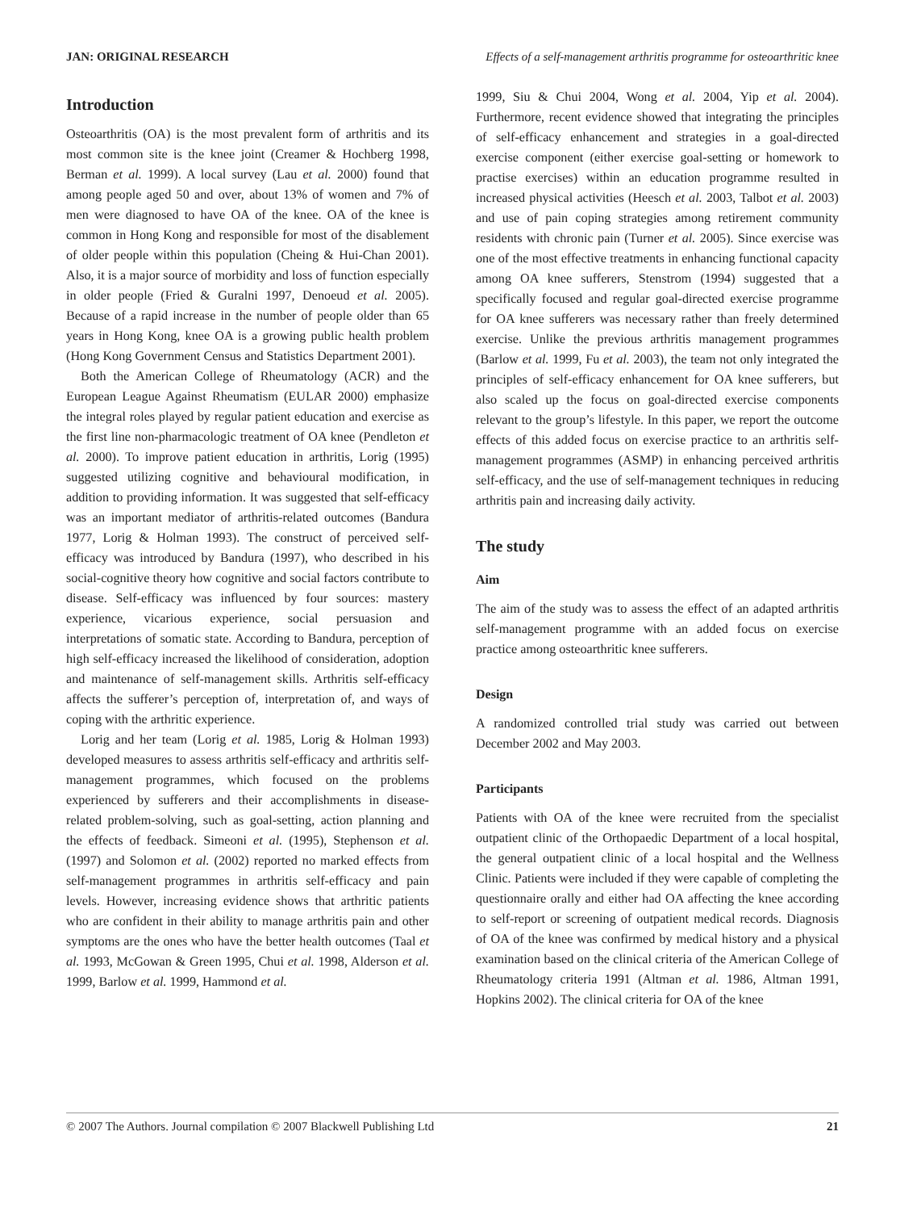JAN: ORIGINAL RESEARCH Effects of a self-management arthritis programme for osteoarthritic knee
Introduction
Osteoarthritis (OA) is the most prevalent form of arthritis and its most common site is the knee joint (Creamer & Hochberg 1998, Berman et al. 1999). A local survey (Lau et al. 2000) found that among people aged 50 and over, about 13% of women and 7% of men were diagnosed to have OA of the knee. OA of the knee is common in Hong Kong and responsible for most of the disablement of older people within this population (Cheing & Hui-Chan 2001). Also, it is a major source of morbidity and loss of function especially in older people (Fried & Guralni 1997, Denoeud et al. 2005). Because of a rapid increase in the number of people older than 65 years in Hong Kong, knee OA is a growing public health problem (Hong Kong Government Census and Statistics Department 2001).
Both the American College of Rheumatology (ACR) and the European League Against Rheumatism (EULAR 2000) emphasize the integral roles played by regular patient education and exercise as the first line non-pharmacologic treatment of OA knee (Pendleton et al. 2000). To improve patient education in arthritis, Lorig (1995) suggested utilizing cognitive and behavioural modification, in addition to providing information. It was suggested that self-efficacy was an important mediator of arthritis-related outcomes (Bandura 1977, Lorig & Holman 1993). The construct of perceived self-efficacy was introduced by Bandura (1997), who described in his social-cognitive theory how cognitive and social factors contribute to disease. Self-efficacy was influenced by four sources: mastery experience, vicarious experience, social persuasion and interpretations of somatic state. According to Bandura, perception of high self-efficacy increased the likelihood of consideration, adoption and maintenance of self-management skills. Arthritis self-efficacy affects the sufferer’s perception of, interpretation of, and ways of coping with the arthritic experience.
Lorig and her team (Lorig et al. 1985, Lorig & Holman 1993) developed measures to assess arthritis self-efficacy and arthritis self-management programmes, which focused on the problems experienced by sufferers and their accomplishments in disease-related problem-solving, such as goal-setting, action planning and the effects of feedback. Simeoni et al. (1995), Stephenson et al. (1997) and Solomon et al. (2002) reported no marked effects from self-management programmes in arthritis self-efficacy and pain levels. However, increasing evidence shows that arthritic patients who are confident in their ability to manage arthritis pain and other symptoms are the ones who have the better health outcomes (Taal et al. 1993, McGowan & Green 1995, Chui et al. 1998, Alderson et al. 1999, Barlow et al. 1999, Hammond et al.
1999, Siu & Chui 2004, Wong et al. 2004, Yip et al. 2004). Furthermore, recent evidence showed that integrating the principles of self-efficacy enhancement and strategies in a goal-directed exercise component (either exercise goal-setting or homework to practise exercises) within an education programme resulted in increased physical activities (Heesch et al. 2003, Talbot et al. 2003) and use of pain coping strategies among retirement community residents with chronic pain (Turner et al. 2005). Since exercise was one of the most effective treatments in enhancing functional capacity among OA knee sufferers, Stenstrom (1994) suggested that a specifically focused and regular goal-directed exercise programme for OA knee sufferers was necessary rather than freely determined exercise. Unlike the previous arthritis management programmes (Barlow et al. 1999, Fu et al. 2003), the team not only integrated the principles of self-efficacy enhancement for OA knee sufferers, but also scaled up the focus on goal-directed exercise components relevant to the group’s lifestyle. In this paper, we report the outcome effects of this added focus on exercise practice to an arthritis self-management programmes (ASMP) in enhancing perceived arthritis self-efficacy, and the use of self-management techniques in reducing arthritis pain and increasing daily activity.
The study
Aim
The aim of the study was to assess the effect of an adapted arthritis self-management programme with an added focus on exercise practice among osteoarthritic knee sufferers.
Design
A randomized controlled trial study was carried out between December 2002 and May 2003.
Participants
Patients with OA of the knee were recruited from the specialist outpatient clinic of the Orthopaedic Department of a local hospital, the general outpatient clinic of a local hospital and the Wellness Clinic. Patients were included if they were capable of completing the questionnaire orally and either had OA affecting the knee according to self-report or screening of outpatient medical records. Diagnosis of OA of the knee was confirmed by medical history and a physical examination based on the clinical criteria of the American College of Rheumatology criteria 1991 (Altman et al. 1986, Altman 1991, Hopkins 2002). The clinical criteria for OA of the knee
© 2007 The Authors. Journal compilation © 2007 Blackwell Publishing Ltd 21